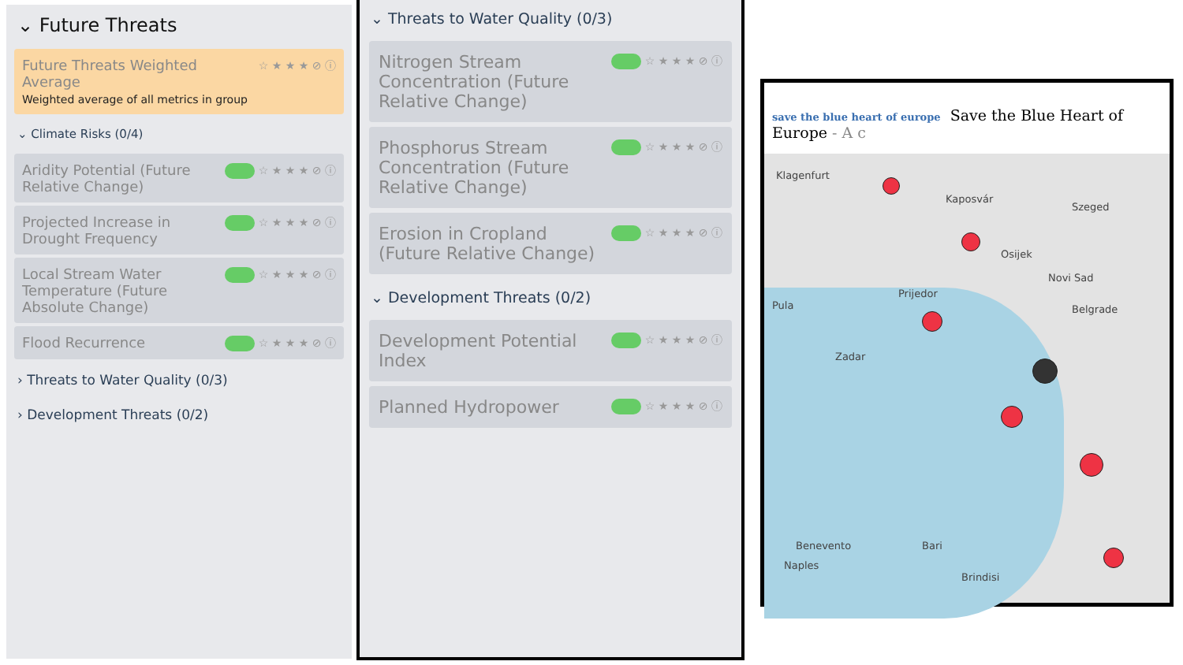⌄ Future Threats
Future Threats Weighted Average
Weighted average of all metrics in group
☆ ★ ★ ★ ⊘ ⓘ
⌄ Climate Risks (0/4)
Aridity Potential (Future Relative Change)
☆ ★ ★ ★ ⊘ ⓘ
Projected Increase in Drought Frequency
☆ ★ ★ ★ ⊘ ⓘ
Local Stream Water Temperature (Future Absolute Change)
☆ ★ ★ ★ ⊘ ⓘ
Flood Recurrence
☆ ★ ★ ★ ⊘ ⓘ
› Threats to Water Quality (0/3)
› Development Threats (0/2)
⌄ Threats to Water Quality (0/3)
Nitrogen Stream Concentration (Future Relative Change)
☆ ★ ★ ★ ⊘ ⓘ
Phosphorus Stream Concentration (Future Relative Change)
☆ ★ ★ ★ ⊘ ⓘ
Erosion in Cropland (Future Relative Change)
☆ ★ ★ ★ ⊘ ⓘ
⌄ Development Threats (0/2)
Development Potential Index
☆ ★ ★ ★ ⊘ ⓘ
Planned Hydropower
☆ ★ ★ ★ ⊘ ⓘ
save the blue heart of europe Save the Blue Heart of Europe - A c
Klagenfurt
Kaposvár
Szeged
Osijek
Novi Sad
Pula
Prijedor
Belgrade
Zadar
Benevento Bari
Naples
Brindisi